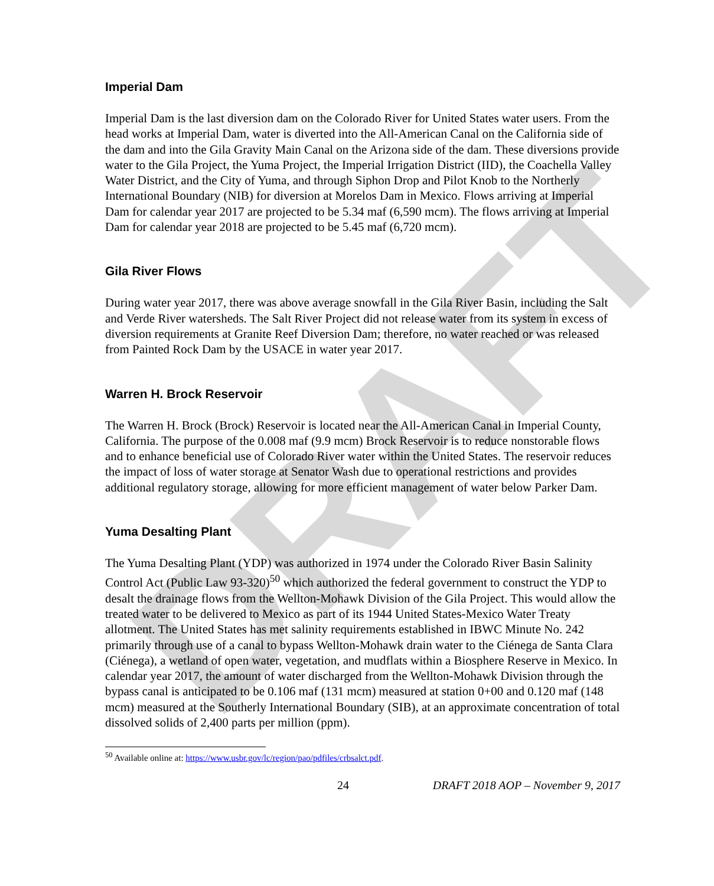DRAFT
Imperial Dam
Imperial Dam is the last diversion dam on the Colorado River for United States water users. From the head works at Imperial Dam, water is diverted into the All-American Canal on the California side of the dam and into the Gila Gravity Main Canal on the Arizona side of the dam. These diversions provide water to the Gila Project, the Yuma Project, the Imperial Irrigation District (IID), the Coachella Valley Water District, and the City of Yuma, and through Siphon Drop and Pilot Knob to the Northerly International Boundary (NIB) for diversion at Morelos Dam in Mexico. Flows arriving at Imperial Dam for calendar year 2017 are projected to be 5.34 maf (6,590 mcm). The flows arriving at Imperial Dam for calendar year 2018 are projected to be 5.45 maf (6,720 mcm).
Gila River Flows
During water year 2017, there was above average snowfall in the Gila River Basin, including the Salt and Verde River watersheds. The Salt River Project did not release water from its system in excess of diversion requirements at Granite Reef Diversion Dam; therefore, no water reached or was released from Painted Rock Dam by the USACE in water year 2017.
Warren H. Brock Reservoir
The Warren H. Brock (Brock) Reservoir is located near the All-American Canal in Imperial County, California. The purpose of the 0.008 maf (9.9 mcm) Brock Reservoir is to reduce nonstorable flows and to enhance beneficial use of Colorado River water within the United States. The reservoir reduces the impact of loss of water storage at Senator Wash due to operational restrictions and provides additional regulatory storage, allowing for more efficient management of water below Parker Dam.
Yuma Desalting Plant
The Yuma Desalting Plant (YDP) was authorized in 1974 under the Colorado River Basin Salinity Control Act (Public Law 93-320)<sup>50</sup> which authorized the federal government to construct the YDP to desalt the drainage flows from the Wellton-Mohawk Division of the Gila Project. This would allow the treated water to be delivered to Mexico as part of its 1944 United States-Mexico Water Treaty allotment. The United States has met salinity requirements established in IBWC Minute No. 242 primarily through use of a canal to bypass Wellton-Mohawk drain water to the Ciénega de Santa Clara (Ciénega), a wetland of open water, vegetation, and mudflats within a Biosphere Reserve in Mexico. In calendar year 2017, the amount of water discharged from the Wellton-Mohawk Division through the bypass canal is anticipated to be 0.106 maf (131 mcm) measured at station 0+00 and 0.120 maf (148 mcm) measured at the Southerly International Boundary (SIB), at an approximate concentration of total dissolved solids of 2,400 parts per million (ppm).
<sup>50</sup> Available online at: https://www.usbr.gov/lc/region/pao/pdfiles/crbsalct.pdf.
24 DRAFT 2018 AOP – November 9, 2017